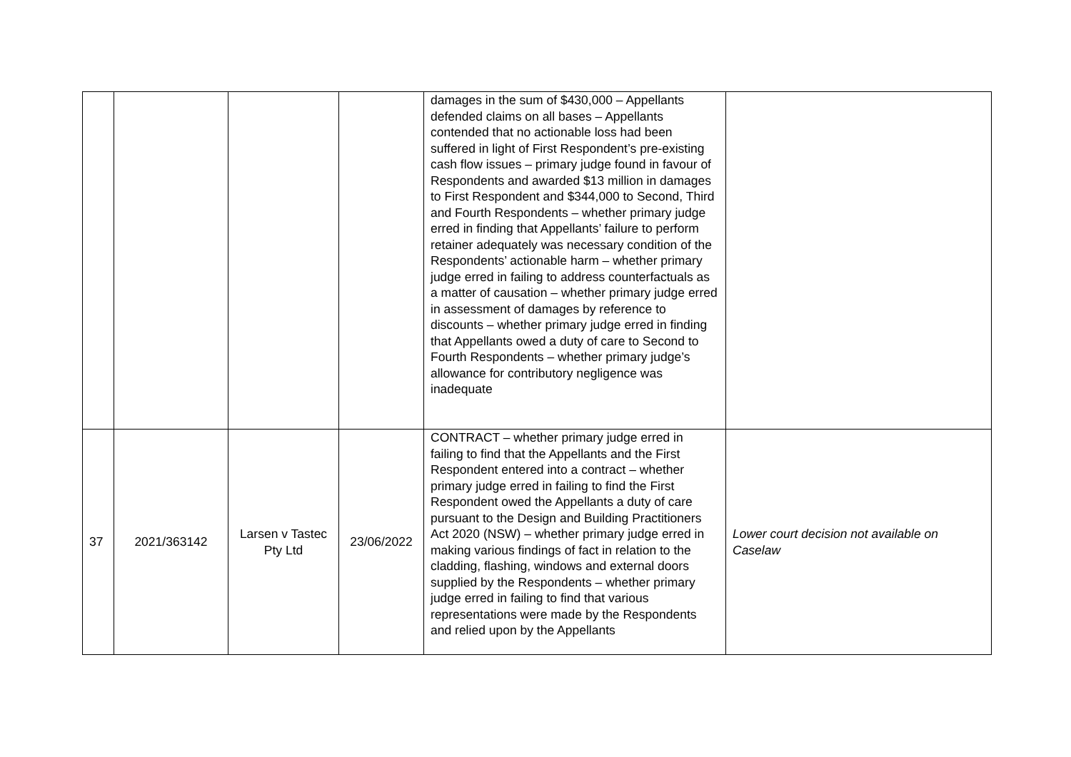| | | | | damages in the sum of $430,000 – Appellants defended claims on all bases – Appellants contended that no actionable loss had been suffered in light of First Respondent’s pre-existing cash flow issues – primary judge found in favour of Respondents and awarded $13 million in damages to First Respondent and $344,000 to Second, Third and Fourth Respondents – whether primary judge erred in finding that Appellants’ failure to perform retainer adequately was necessary condition of the Respondents’ actionable harm – whether primary judge erred in failing to address counterfactuals as a matter of causation – whether primary judge erred in assessment of damages by reference to discounts – whether primary judge erred in finding that Appellants owed a duty of care to Second to Fourth Respondents – whether primary judge’s allowance for contributory negligence was inadequate | |
| 37 | 2021/363142 | Larsen v Tastec Pty Ltd | 23/06/2022 | CONTRACT – whether primary judge erred in failing to find that the Appellants and the First Respondent entered into a contract – whether primary judge erred in failing to find the First Respondent owed the Appellants a duty of care pursuant to the Design and Building Practitioners Act 2020 (NSW) – whether primary judge erred in making various findings of fact in relation to the cladding, flashing, windows and external doors supplied by the Respondents – whether primary judge erred in failing to find that various representations were made by the Respondents and relied upon by the Appellants | Lower court decision not available on Caselaw |